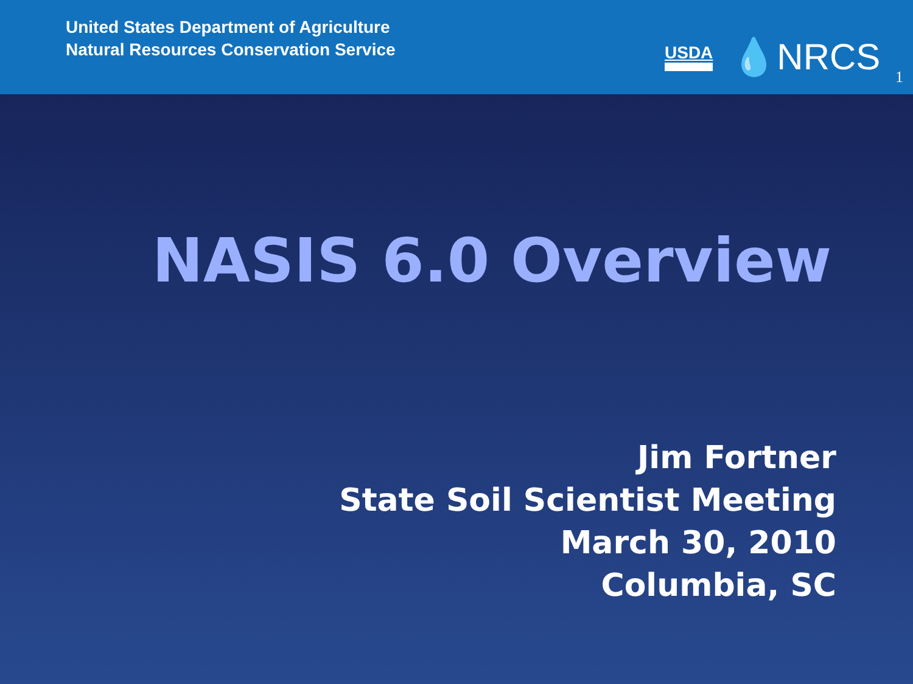United States Department of Agriculture
Natural Resources Conservation Service
USDA 💧NRCS
1
NASIS 6.0 Overview
Jim Fortner
State Soil Scientist Meeting
March 30, 2010
Columbia, SC